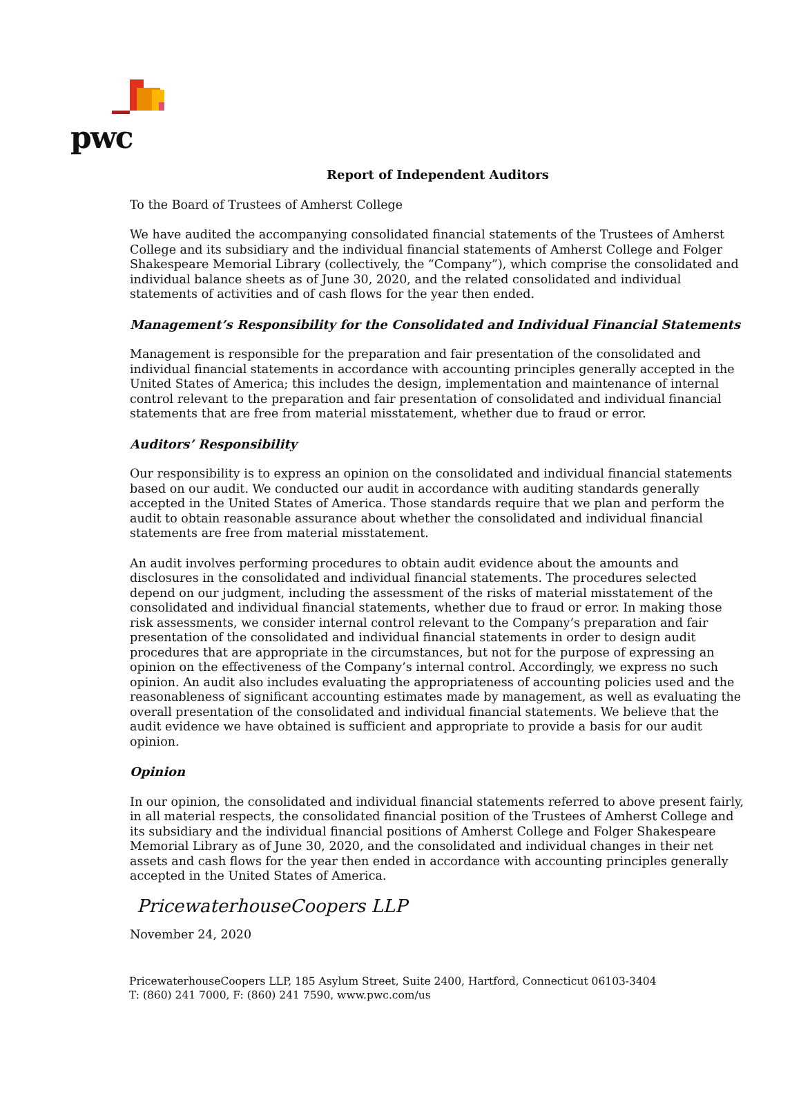pwc
Report of Independent Auditors
To the Board of Trustees of Amherst College
We have audited the accompanying consolidated financial statements of the Trustees of Amherst College and its subsidiary and the individual financial statements of Amherst College and Folger Shakespeare Memorial Library (collectively, the “Company”), which comprise the consolidated and individual balance sheets as of June 30, 2020, and the related consolidated and individual statements of activities and of cash flows for the year then ended.
Management’s Responsibility for the Consolidated and Individual Financial Statements
Management is responsible for the preparation and fair presentation of the consolidated and individual financial statements in accordance with accounting principles generally accepted in the United States of America; this includes the design, implementation and maintenance of internal control relevant to the preparation and fair presentation of consolidated and individual financial statements that are free from material misstatement, whether due to fraud or error.
Auditors’ Responsibility
Our responsibility is to express an opinion on the consolidated and individual financial statements based on our audit. We conducted our audit in accordance with auditing standards generally accepted in the United States of America. Those standards require that we plan and perform the audit to obtain reasonable assurance about whether the consolidated and individual financial statements are free from material misstatement.
An audit involves performing procedures to obtain audit evidence about the amounts and disclosures in the consolidated and individual financial statements. The procedures selected depend on our judgment, including the assessment of the risks of material misstatement of the consolidated and individual financial statements, whether due to fraud or error. In making those risk assessments, we consider internal control relevant to the Company’s preparation and fair presentation of the consolidated and individual financial statements in order to design audit procedures that are appropriate in the circumstances, but not for the purpose of expressing an opinion on the effectiveness of the Company’s internal control. Accordingly, we express no such opinion. An audit also includes evaluating the appropriateness of accounting policies used and the reasonableness of significant accounting estimates made by management, as well as evaluating the overall presentation of the consolidated and individual financial statements. We believe that the audit evidence we have obtained is sufficient and appropriate to provide a basis for our audit opinion.
Opinion
In our opinion, the consolidated and individual financial statements referred to above present fairly, in all material respects, the consolidated financial position of the Trustees of Amherst College and its subsidiary and the individual financial positions of Amherst College and Folger Shakespeare Memorial Library as of June 30, 2020, and the consolidated and individual changes in their net assets and cash flows for the year then ended in accordance with accounting principles generally accepted in the United States of America.
PricewaterhouseCoopers LLP
November 24, 2020
PricewaterhouseCoopers LLP, 185 Asylum Street, Suite 2400, Hartford, Connecticut 06103-3404
T: (860) 241 7000, F: (860) 241 7590, www.pwc.com/us